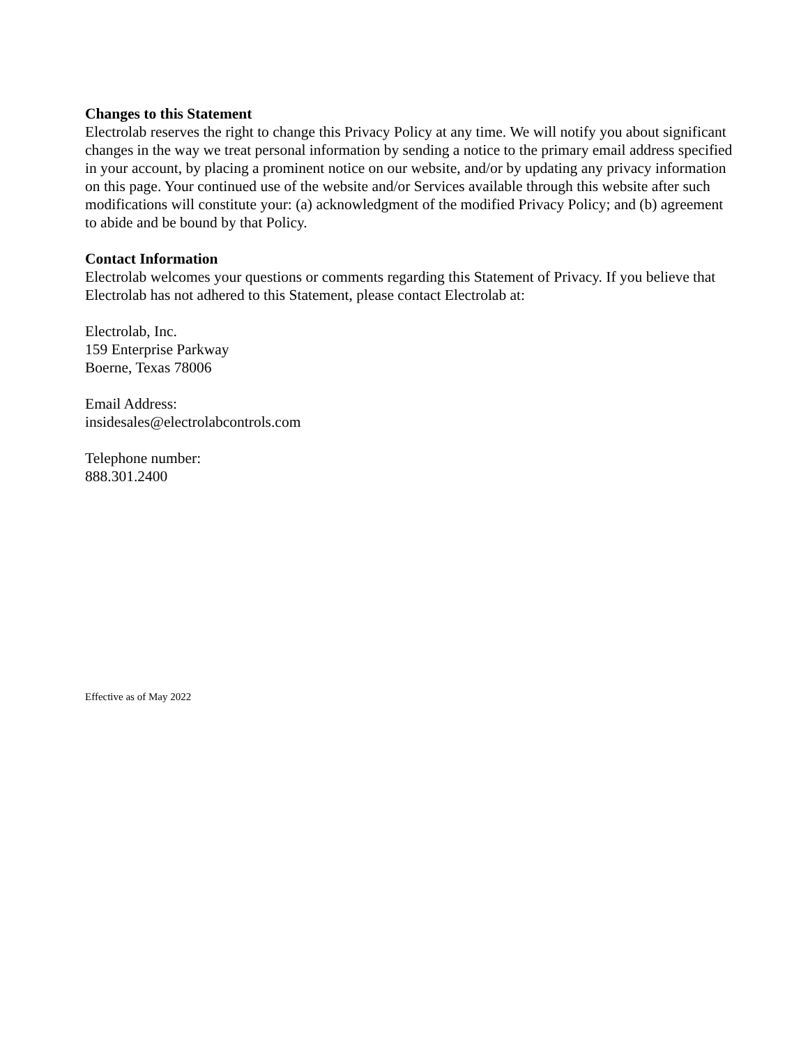Changes to this Statement
Electrolab reserves the right to change this Privacy Policy at any time. We will notify you about significant changes in the way we treat personal information by sending a notice to the primary email address specified in your account, by placing a prominent notice on our website, and/or by updating any privacy information on this page. Your continued use of the website and/or Services available through this website after such modifications will constitute your: (a) acknowledgment of the modified Privacy Policy; and (b) agreement to abide and be bound by that Policy.
Contact Information
Electrolab welcomes your questions or comments regarding this Statement of Privacy. If you believe that Electrolab has not adhered to this Statement, please contact Electrolab at:
Electrolab, Inc.
159 Enterprise Parkway
Boerne, Texas 78006
Email Address:
insidesales@electrolabcontrols.com
Telephone number:
888.301.2400
Effective as of May 2022